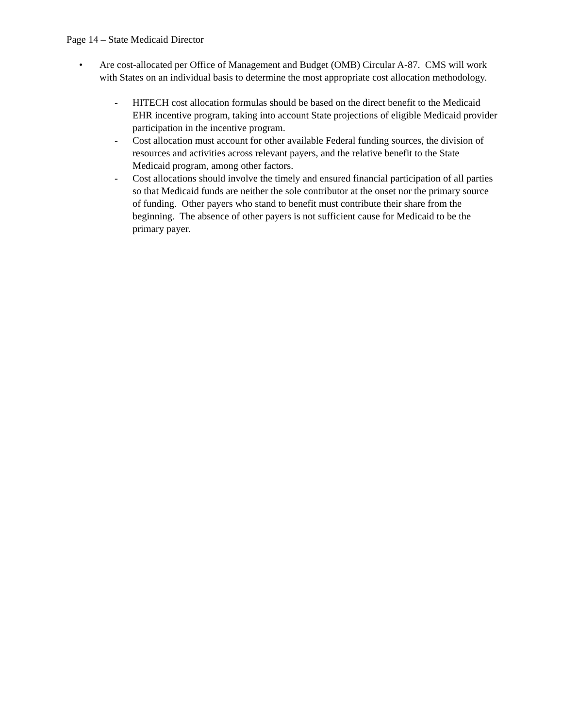Page 14 – State Medicaid Director
• Are cost-allocated per Office of Management and Budget (OMB) Circular A-87. CMS will work with States on an individual basis to determine the most appropriate cost allocation methodology.
- HITECH cost allocation formulas should be based on the direct benefit to the Medicaid EHR incentive program, taking into account State projections of eligible Medicaid provider participation in the incentive program.
- Cost allocation must account for other available Federal funding sources, the division of resources and activities across relevant payers, and the relative benefit to the State Medicaid program, among other factors.
- Cost allocations should involve the timely and ensured financial participation of all parties so that Medicaid funds are neither the sole contributor at the onset nor the primary source of funding. Other payers who stand to benefit must contribute their share from the beginning. The absence of other payers is not sufficient cause for Medicaid to be the primary payer.